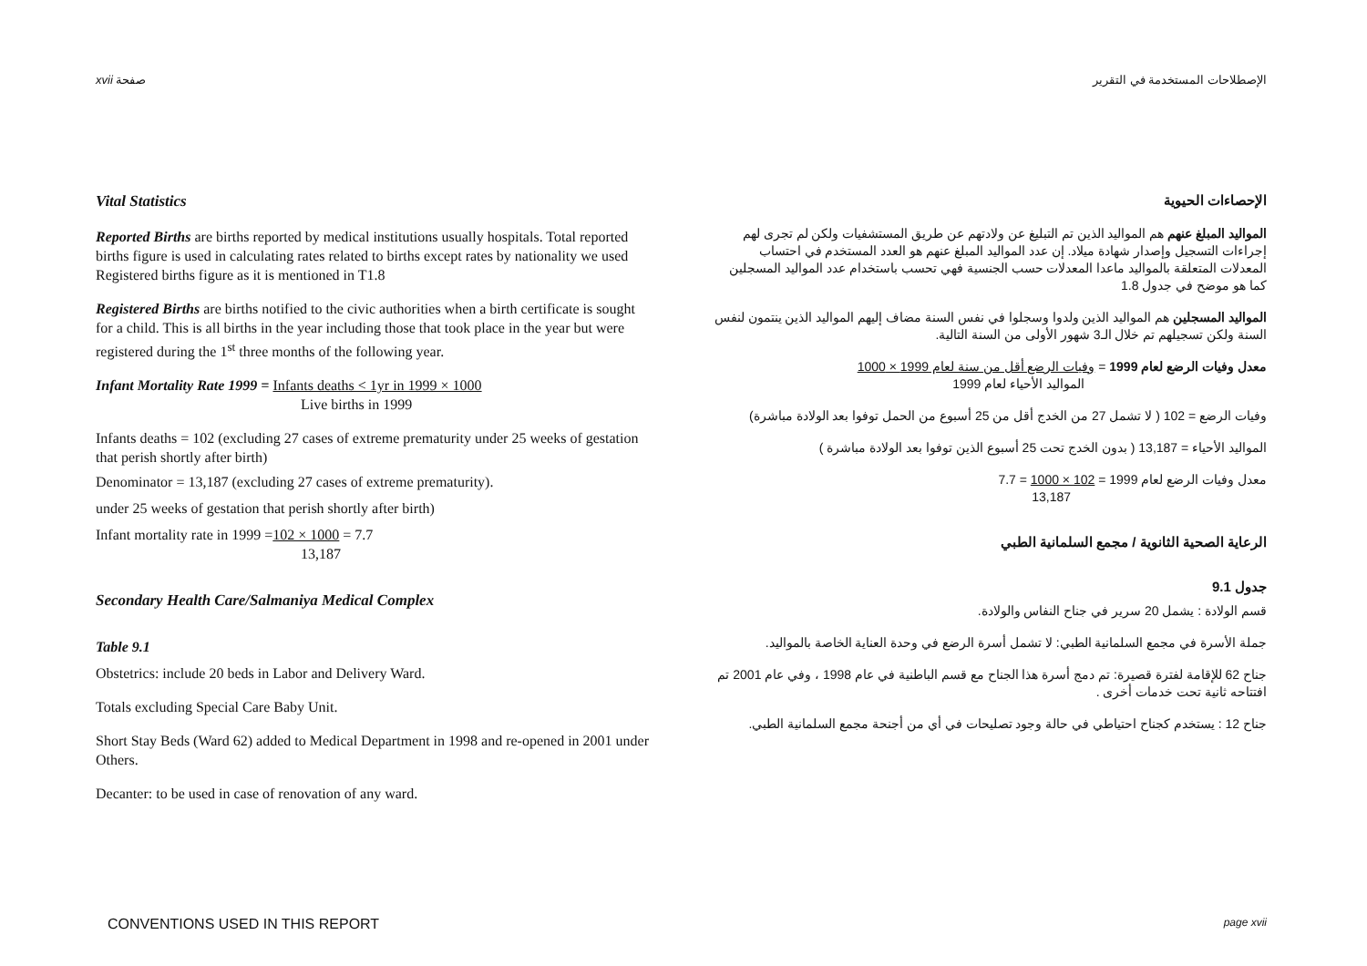xvii صفحة الإصطلاحات المستخدمة في التقرير
Vital Statistics
Reported Births are births reported by medical institutions usually hospitals. Total reported births figure is used in calculating rates related to births except rates by nationality we used Registered births figure as it is mentioned in T1.8
Registered Births are births notified to the civic authorities when a birth certificate is sought for a child. This is all births in the year including those that took place in the year but were registered during the 1<sup>st</sup> three months of the following year.
Infant Mortality Rate 1999 = Infants deaths < 1yr in 1999 × 1000
Live births in 1999
Infants deaths = 102 (excluding 27 cases of extreme prematurity under 25 weeks of gestation that perish shortly after birth)
Denominator = 13,187 (excluding 27 cases of extreme prematurity).
under 25 weeks of gestation that perish shortly after birth)
Infant mortality rate in 1999 =102 × 1000 = 7.7
13,187
Secondary Health Care/Salmaniya Medical Complex
Table 9.1
Obstetrics: include 20 beds in Labor and Delivery Ward.
Totals excluding Special Care Baby Unit.
Short Stay Beds (Ward 62) added to Medical Department in 1998 and re-opened in 2001 under Others.
Decanter: to be used in case of renovation of any ward.
الإحصاءات الحيوية
المواليد المبلغ عنهم هم المواليد الذين تم التبليغ عن ولادتهم عن طريق المستشفيات ولكن لم تجرى لهم إجراءات التسجيل وإصدار شهادة ميلاد. إن عدد المواليد المبلغ عنهم هو العدد المستخدم في احتساب المعدلات المتعلقة بالمواليد ماعدا المعدلات حسب الجنسية فهي تحسب باستخدام عدد المواليد المسجلين كما هو موضح في جدول 1.8
المواليد المسجلين هم المواليد الذين ولدوا وسجلوا في نفس السنة مضاف إليهم المواليد الذين ينتمون لنفس السنة ولكن تسجيلهم تم خلال الـ3 شهور الأولى من السنة التالية.
معدل وفيات الرضع لعام 1999 = وفيات الرضع أقل من سنة لعام 1999 × 1000
المواليد الأحياء لعام 1999
وفيات الرضع = 102 ( لا تشمل 27 من الخدج أقل من 25 أسبوع من الحمل توفوا بعد الولادة مباشرة)
المواليد الأحياء = 13,187 ( بدون الخدج تحت 25 أسبوع الذين توفوا بعد الولادة مباشرة )
معدل وفيات الرضع لعام 1999 = 102 × 1000 = 7.7
13,187
الرعاية الصحية الثانوية / مجمع السلمانية الطبي
جدول 9.1
قسم الولادة : يشمل 20 سرير في جناح النفاس والولادة.
جملة الأسرة في مجمع السلمانية الطبي: لا تشمل أسرة الرضع في وحدة العناية الخاصة بالمواليد.
جناح 62 للإقامة لفترة قصيرة: تم دمج أسرة هذا الجناح مع قسم الباطنية في عام 1998 ، وفي عام 2001 تم افتتاحه ثانية تحت خدمات أخرى .
جناح 12 : يستخدم كجناح احتياطي في حالة وجود تصليحات في أي من أجنحة مجمع السلمانية الطبي.
CONVENTIONS USED IN THIS REPORT
page xvii